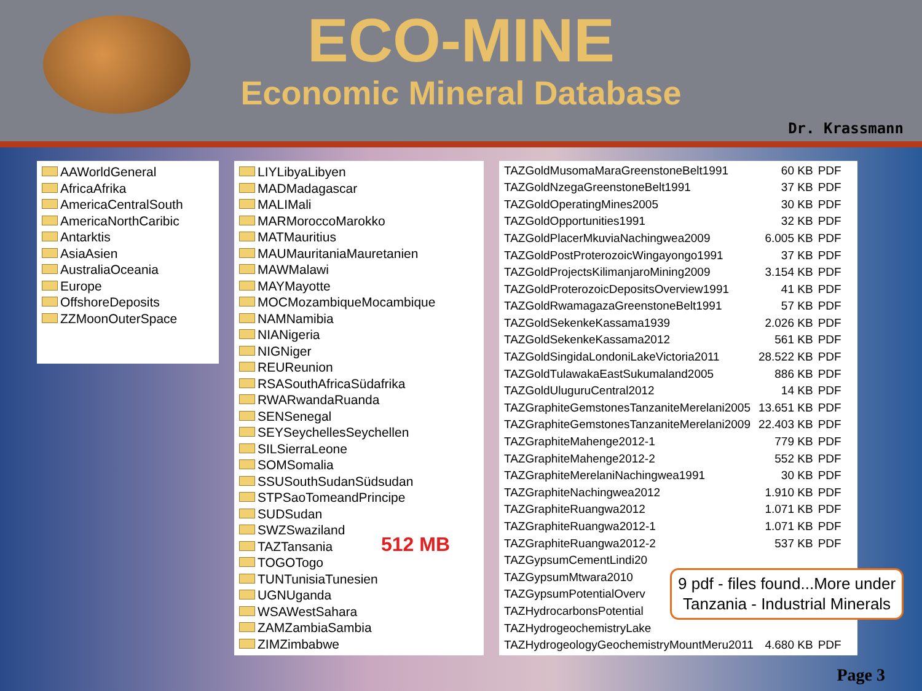ECO-MINE
Economic Mineral Database
Dr. Krassmann
AAWorldGeneral
AfricaAfrika
AmericaCentralSouth
AmericaNorthCaribic
Antarktis
AsiaAsien
AustraliaOceania
Europe
OffshoreDeposits
ZZMoonOuterSpace
LIYLibyaLibyen
MADMadagascar
MALIMali
MARMoroccoMarokko
MATMauritius
MAUMauritaniaMauretanien
MAWMalawi
MAYMayotte
MOCMozambiqueMocambique
NAMNamibia
NIANigeria
NIGNiger
REUReunion
RSASouthAfricaSüdafrika
RWARwandaRuanda
SENSenegal
SEYSeychellesSeychellen
SILSierraLeone
SOMSomalia
SSUSouthSudanSüdsudan
STPSaoTomeandPrincipe
SUDSudan
SWZSwaziland
TAZTansania
TOGOTogo
TUNTunisiaTunesien
UGNUganda
WSAWestSahara
ZAMZambiaSambia
ZIMZimbabwe
| TAZGoldMusomaMaraGreenstoneBelt1991 | 60 KB | PDF |
| TAZGoldNzegaGreenstoneBelt1991 | 37 KB | PDF |
| TAZGoldOperatingMines2005 | 30 KB | PDF |
| TAZGoldOpportunities1991 | 32 KB | PDF |
| TAZGoldPlacerMkuviaNachingwea2009 | 6.005 KB | PDF |
| TAZGoldPostProterozoicWingayongo1991 | 37 KB | PDF |
| TAZGoldProjectsKilimanjaroMining2009 | 3.154 KB | PDF |
| TAZGoldProterozoicDepositsOverview1991 | 41 KB | PDF |
| TAZGoldRwamagazaGreenstoneBelt1991 | 57 KB | PDF |
| TAZGoldSekenkeKassama1939 | 2.026 KB | PDF |
| TAZGoldSekenkeKassama2012 | 561 KB | PDF |
| TAZGoldSingidaLondoniLakeVictoria2011 | 28.522 KB | PDF |
| TAZGoldTulawakaEastSukumaland2005 | 886 KB | PDF |
| TAZGoldUluguruCentral2012 | 14 KB | PDF |
| TAZGraphiteGemstonesTanzaniteMerelani2005 | 13.651 KB | PDF |
| TAZGraphiteGemstonesTanzaniteMerelani2009 | 22.403 KB | PDF |
| TAZGraphiteMahenge2012-1 | 779 KB | PDF |
| TAZGraphiteMahenge2012-2 | 552 KB | PDF |
| TAZGraphiteMerelaniNachingwea1991 | 30 KB | PDF |
| TAZGraphiteNachingwea2012 | 1.910 KB | PDF |
| TAZGraphiteRuangwa2012 | 1.071 KB | PDF |
| TAZGraphiteRuangwa2012-1 | 1.071 KB | PDF |
| TAZGraphiteRuangwa2012-2 | 537 KB | PDF |
| TAZGypsumCementLindi20 | | |
| TAZGypsumMtwara2010 | | |
| TAZGypsumPotentialOverv | | |
| TAZHydrocarbonsPotential | | |
| TAZHydrogeochemistryLake | | |
| TAZHydrogeologyGeochemistryMountMeru2011 | 4.680 KB | PDF |
512 MB
9 pdf - files found...More under
Tanzania - Industrial Minerals
Page 3